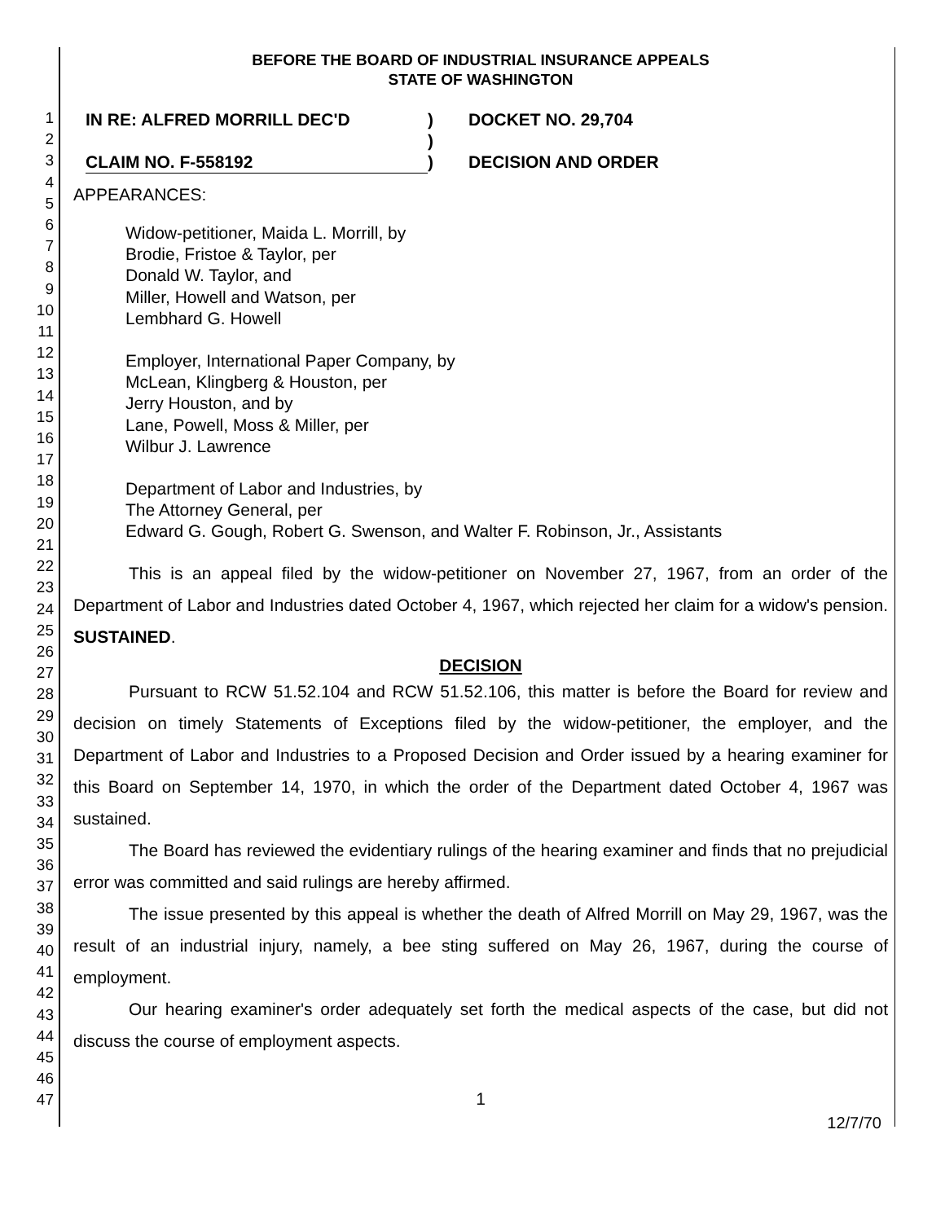1
2
3
4
5
6
7
8
9
10
11
12
13
14
15
16
17
18
19
20
21
22
23
24
25
26
27
28
29
30
31
32
33
34
35
36
37
38
39
40
41
42
43
44
45
46
47
BEFORE THE BOARD OF INDUSTRIAL INSURANCE APPEALS
STATE OF WASHINGTON
IN RE: ALFRED MORRILL DEC'D
)
DOCKET NO. 29,704
)
CLAIM NO. F-558192
)
DECISION AND ORDER
APPEARANCES:
Widow-petitioner, Maida L. Morrill, by
Brodie, Fristoe & Taylor, per
Donald W. Taylor, and
Miller, Howell and Watson, per
Lembhard G. Howell
Employer, International Paper Company, by
McLean, Klingberg & Houston, per
Jerry Houston, and by
Lane, Powell, Moss & Miller, per
Wilbur J. Lawrence
Department of Labor and Industries, by
The Attorney General, per
Edward G. Gough, Robert G. Swenson, and Walter F. Robinson, Jr., Assistants
This is an appeal filed by the widow-petitioner on November 27, 1967, from an order of the Department of Labor and Industries dated October 4, 1967, which rejected her claim for a widow's pension. SUSTAINED.
DECISION
Pursuant to RCW 51.52.104 and RCW 51.52.106, this matter is before the Board for review and decision on timely Statements of Exceptions filed by the widow-petitioner, the employer, and the Department of Labor and Industries to a Proposed Decision and Order issued by a hearing examiner for this Board on September 14, 1970, in which the order of the Department dated October 4, 1967 was sustained.
The Board has reviewed the evidentiary rulings of the hearing examiner and finds that no prejudicial error was committed and said rulings are hereby affirmed.
The issue presented by this appeal is whether the death of Alfred Morrill on May 29, 1967, was the result of an industrial injury, namely, a bee sting suffered on May 26, 1967, during the course of employment.
Our hearing examiner's order adequately set forth the medical aspects of the case, but did not discuss the course of employment aspects.
1
12/7/70